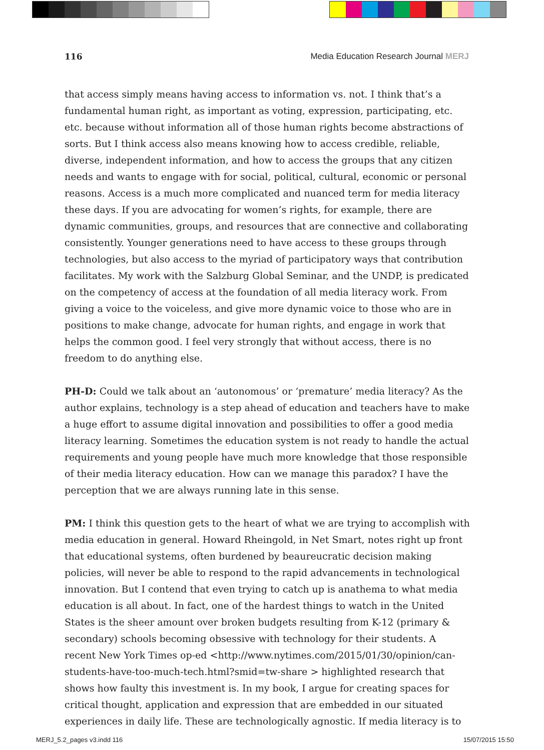116 Media Education Research Journal MERJ
that access simply means having access to information vs. not. I think that’s a fundamental human right, as important as voting, expression, participating, etc. etc. because without information all of those human rights become abstractions of sorts. But I think access also means knowing how to access credible, reliable, diverse, independent information, and how to access the groups that any citizen needs and wants to engage with for social, political, cultural, economic or personal reasons. Access is a much more complicated and nuanced term for media literacy these days. If you are advocating for women’s rights, for example, there are dynamic communities, groups, and resources that are connective and collaborating consistently. Younger generations need to have access to these groups through technologies, but also access to the myriad of participatory ways that contribution facilitates. My work with the Salzburg Global Seminar, and the UNDP, is predicated on the competency of access at the foundation of all media literacy work. From giving a voice to the voiceless, and give more dynamic voice to those who are in positions to make change, advocate for human rights, and engage in work that helps the common good. I feel very strongly that without access, there is no freedom to do anything else.
PH-D: Could we talk about an ‘autonomous’ or ‘premature’ media literacy? As the author explains, technology is a step ahead of education and teachers have to make a huge effort to assume digital innovation and possibilities to offer a good media literacy learning. Sometimes the education system is not ready to handle the actual requirements and young people have much more knowledge that those responsible of their media literacy education. How can we manage this paradox? I have the perception that we are always running late in this sense.
PM: I think this question gets to the heart of what we are trying to accomplish with media education in general. Howard Rheingold, in Net Smart, notes right up front that educational systems, often burdened by beaureucratic decision making policies, will never be able to respond to the rapid advancements in technological innovation. But I contend that even trying to catch up is anathema to what media education is all about. In fact, one of the hardest things to watch in the United States is the sheer amount over broken budgets resulting from K-12 (primary & secondary) schools becoming obsessive with technology for their students. A recent New York Times op-ed <http://www.nytimes.com/2015/01/30/opinion/can-students-have-too-much-tech.html?smid=tw-share > highlighted research that shows how faulty this investment is. In my book, I argue for creating spaces for critical thought, application and expression that are embedded in our situated experiences in daily life. These are technologically agnostic. If media literacy is to
MERJ_5.2_pages v3.indd 116 15/07/2015 15:50